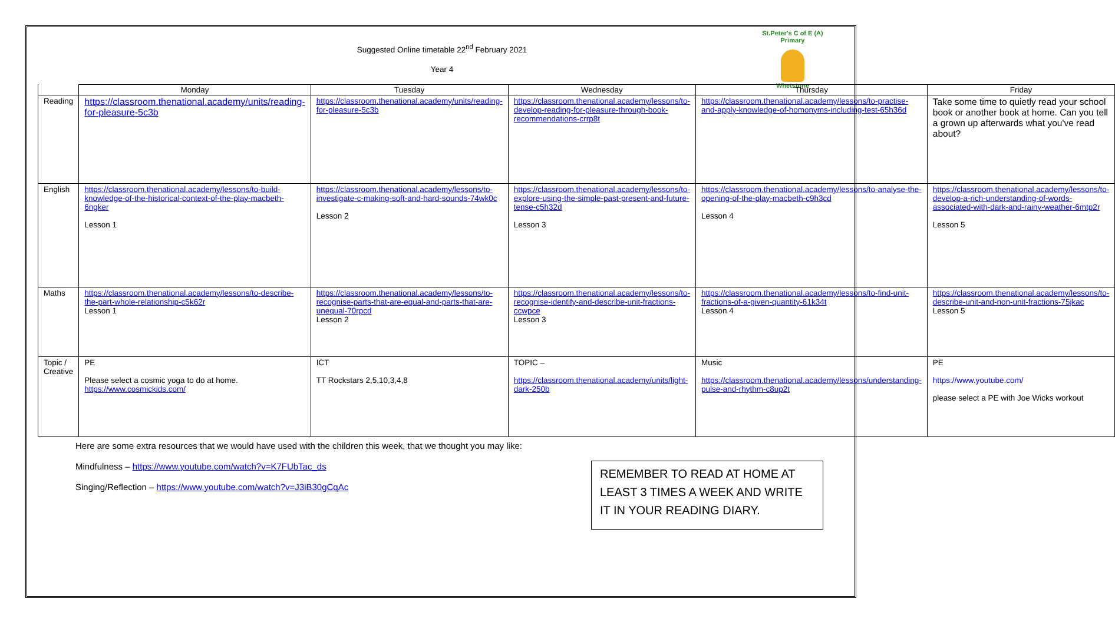St.Peter's C of E (A) Primary
Whetstone
Suggested Online timetable 22<sup>nd</sup> February 2021
Year 4
| | Monday | Tuesday | Wednesday | Thursday | Friday |
| --- | --- | --- | --- | --- | --- |
| Reading | https://classroom.thenational.academy/units/reading-for-pleasure-5c3b | https://classroom.thenational.academy/units/reading-for-pleasure-5c3b | https://classroom.thenational.academy/lessons/to-develop-reading-for-pleasure-through-book-recommendations-crrp8t | https://classroom.thenational.academy/lessons/to-practise-and-apply-knowledge-of-homonyms-including-test-65h36d | Take some time to quietly read your school book or another book at home. Can you tell a grown up afterwards what you've read about? |
| English | https://classroom.thenational.academy/lessons/to-build-knowledge-of-the-historical-context-of-the-play-macbeth-6ngker Lesson 1 | https://classroom.thenational.academy/lessons/to-investigate-c-making-soft-and-hard-sounds-74wk0c Lesson 2 | https://classroom.thenational.academy/lessons/to-explore-using-the-simple-past-present-and-future-tense-c5h32d Lesson 3 | https://classroom.thenational.academy/lessons/to-analyse-the-opening-of-the-play-macbeth-c9h3cd Lesson 4 | https://classroom.thenational.academy/lessons/to-develop-a-rich-understanding-of-words-associated-with-dark-and-rainy-weather-6mtp2r Lesson 5 |
| Maths | https://classroom.thenational.academy/lessons/to-describe-the-part-whole-relationship-c5k62r Lesson 1 | https://classroom.thenational.academy/lessons/to-recognise-parts-that-are-equal-and-parts-that-are-unequal-70rpcd Lesson 2 | https://classroom.thenational.academy/lessons/to-recognise-identify-and-describe-unit-fractions-ccwpce Lesson 3 | https://classroom.thenational.academy/lessons/to-find-unit-fractions-of-a-given-quantity-61k34t Lesson 4 | https://classroom.thenational.academy/lessons/to-describe-unit-and-non-unit-fractions-75jkac Lesson 5 |
| Topic / Creative | PE Please select a cosmic yoga to do at home. https://www.cosmickids.com/ | ICT TT Rockstars 2,5,10,3,4,8 | TOPIC – https://classroom.thenational.academy/units/light-dark-250b | Music https://classroom.thenational.academy/lessons/understanding-pulse-and-rhythm-c8up2t | PE https://www.youtube.com/ please select a PE with Joe Wicks workout |
Here are some extra resources that we would have used with the children this week, that we thought you may like:
Mindfulness – https://www.youtube.com/watch?v=K7FUbTac_ds
Singing/Reflection – https://www.youtube.com/watch?v=J3iB30gCqAc
REMEMBER TO READ AT HOME AT LEAST 3 TIMES A WEEK AND WRITE IT IN YOUR READING DIARY.